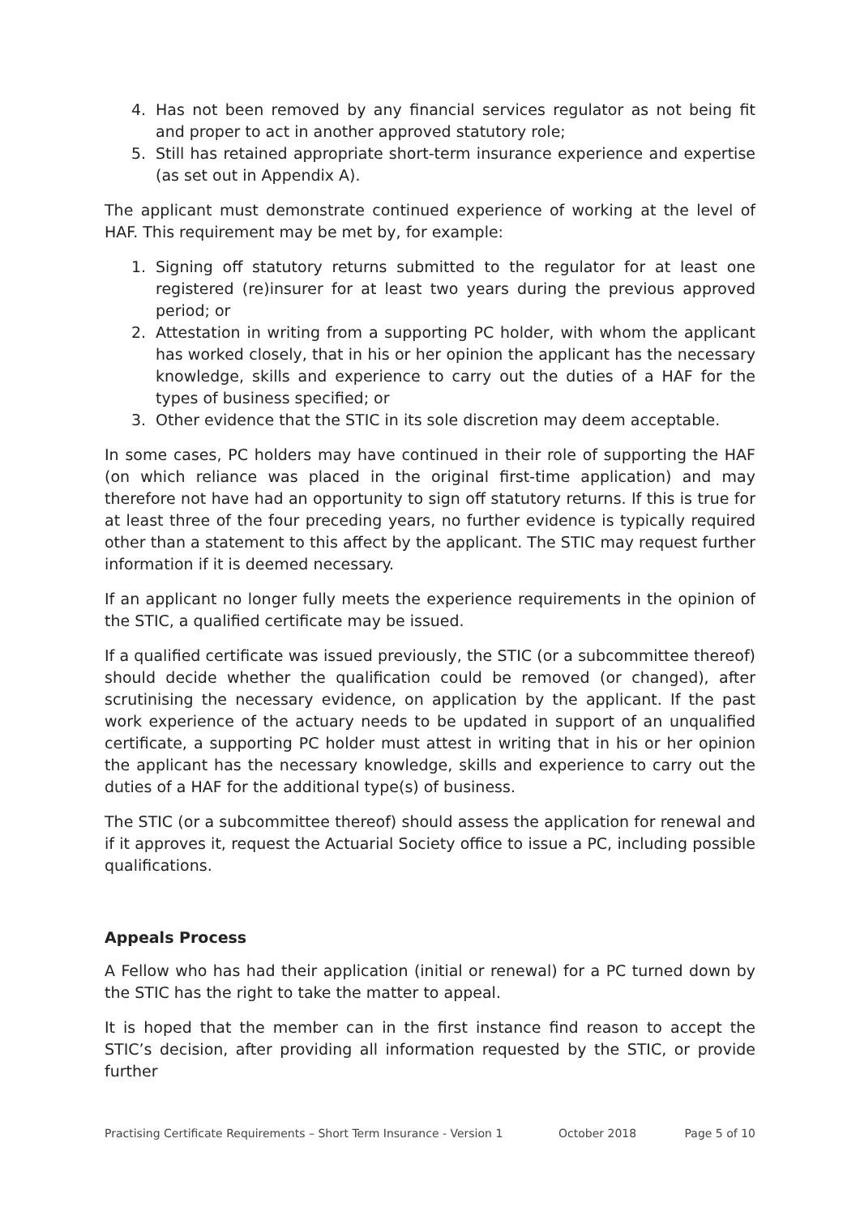4. Has not been removed by any financial services regulator as not being fit and proper to act in another approved statutory role;
5. Still has retained appropriate short-term insurance experience and expertise (as set out in Appendix A).
The applicant must demonstrate continued experience of working at the level of HAF. This requirement may be met by, for example:
1. Signing off statutory returns submitted to the regulator for at least one registered (re)insurer for at least two years during the previous approved period; or
2. Attestation in writing from a supporting PC holder, with whom the applicant has worked closely, that in his or her opinion the applicant has the necessary knowledge, skills and experience to carry out the duties of a HAF for the types of business specified; or
3. Other evidence that the STIC in its sole discretion may deem acceptable.
In some cases, PC holders may have continued in their role of supporting the HAF (on which reliance was placed in the original first-time application) and may therefore not have had an opportunity to sign off statutory returns. If this is true for at least three of the four preceding years, no further evidence is typically required other than a statement to this affect by the applicant. The STIC may request further information if it is deemed necessary.
If an applicant no longer fully meets the experience requirements in the opinion of the STIC, a qualified certificate may be issued.
If a qualified certificate was issued previously, the STIC (or a subcommittee thereof) should decide whether the qualification could be removed (or changed), after scrutinising the necessary evidence, on application by the applicant. If the past work experience of the actuary needs to be updated in support of an unqualified certificate, a supporting PC holder must attest in writing that in his or her opinion the applicant has the necessary knowledge, skills and experience to carry out the duties of a HAF for the additional type(s) of business.
The STIC (or a subcommittee thereof) should assess the application for renewal and if it approves it, request the Actuarial Society office to issue a PC, including possible qualifications.
Appeals Process
A Fellow who has had their application (initial or renewal) for a PC turned down by the STIC has the right to take the matter to appeal.
It is hoped that the member can in the first instance find reason to accept the STIC’s decision, after providing all information requested by the STIC, or provide further
Practising Certificate Requirements – Short Term Insurance - Version 1 October 2018 Page 5 of 10